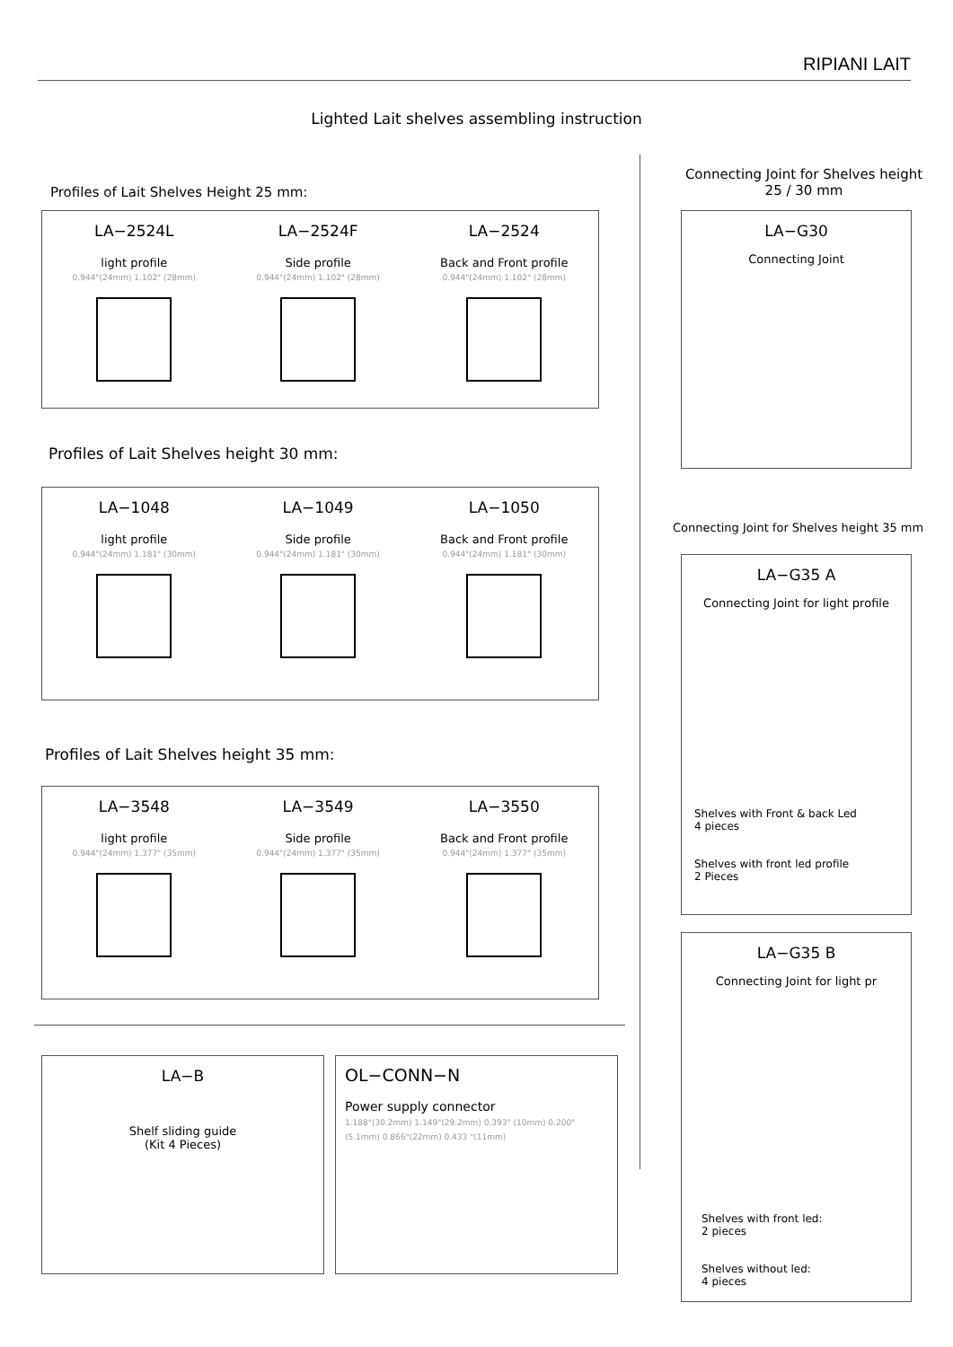RIPIANI LAIT
Lighted Lait shelves assembling instruction
Profiles of Lait Shelves Height 25 mm:
LA−2524L
light profile
0.944"(24mm) 1.102" (28mm)
LA−2524F
Side profile
0.944"(24mm) 1.102" (28mm)
LA−2524
Back and Front profile
0.944"(24mm) 1.102" (28mm)
Profiles of Lait Shelves height 30 mm:
LA−1048
light profile
0.944"(24mm) 1.181" (30mm)
LA−1049
Side profile
0.944"(24mm) 1.181" (30mm)
LA−1050
Back and Front profile
0.944"(24mm) 1.181" (30mm)
Profiles of Lait Shelves height 35 mm:
LA−3548
light profile
0.944"(24mm) 1.377" (35mm)
LA−3549
Side profile
0.944"(24mm) 1.377" (35mm)
LA−3550
Back and Front profile
0.944"(24mm) 1.377" (35mm)
LA−B
Shelf sliding guide
(Kit 4 Pieces)
OL−CONN−N
Power supply connector
1.188"(30.2mm) 1.149"(29.2mm) 0.393" (10mm) 0.200" (5.1mm) 0.866"(22mm) 0.433 "(11mm)
Connecting Joint for Shelves height
25 / 30 mm
LA−G30
Connecting Joint
Connecting Joint for Shelves height 35 mm
LA−G35 A
Connecting Joint for light profile
Shelves with Front & back Led
4 pieces
Shelves with front led profile
2 Pieces
LA−G35 B
Connecting Joint for light pr
Shelves with front led:
2 pieces
Shelves without led:
4 pieces